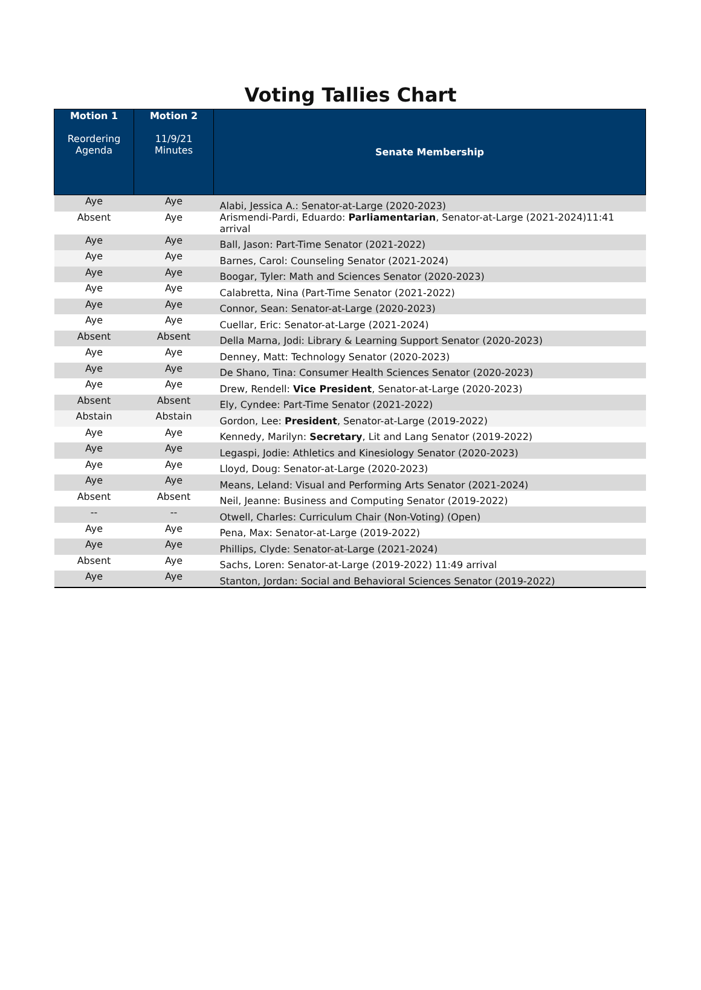Voting Tallies Chart
| Motion 1 Reordering Agenda | Motion 2 11/9/21 Minutes | Senate Membership |
| --- | --- | --- |
| Aye | Aye | Alabi, Jessica A.: Senator-at-Large (2020-2023) |
| Absent | Aye | Arismendi-Pardi, Eduardo: Parliamentarian , Senator-at-Large (2021-2024)11:41 arrival |
| Aye | Aye | Ball, Jason: Part-Time Senator (2021-2022) |
| Aye | Aye | Barnes, Carol: Counseling Senator (2021-2024) |
| Aye | Aye | Boogar, Tyler: Math and Sciences Senator (2020-2023) |
| Aye | Aye | Calabretta, Nina (Part-Time Senator (2021-2022) |
| Aye | Aye | Connor, Sean: Senator-at-Large (2020-2023) |
| Aye | Aye | Cuellar, Eric: Senator-at-Large (2021-2024) |
| Absent | Absent | Della Marna, Jodi: Library & Learning Support Senator (2020-2023) |
| Aye | Aye | Denney, Matt: Technology Senator (2020-2023) |
| Aye | Aye | De Shano, Tina: Consumer Health Sciences Senator (2020-2023) |
| Aye | Aye | Drew, Rendell: Vice President , Senator-at-Large (2020-2023) |
| Absent | Absent | Ely, Cyndee: Part-Time Senator (2021-2022) |
| Abstain | Abstain | Gordon, Lee: President , Senator-at-Large (2019-2022) |
| Aye | Aye | Kennedy, Marilyn: Secretary , Lit and Lang Senator (2019-2022) |
| Aye | Aye | Legaspi, Jodie: Athletics and Kinesiology Senator (2020-2023) |
| Aye | Aye | Lloyd, Doug: Senator-at-Large (2020-2023) |
| Aye | Aye | Means, Leland: Visual and Performing Arts Senator (2021-2024) |
| Absent | Absent | Neil, Jeanne: Business and Computing Senator (2019-2022) |
| -- | -- | Otwell, Charles: Curriculum Chair (Non-Voting) (Open) |
| Aye | Aye | Pena, Max: Senator-at-Large (2019-2022) |
| Aye | Aye | Phillips, Clyde: Senator-at-Large (2021-2024) |
| Absent | Aye | Sachs, Loren: Senator-at-Large (2019-2022) 11:49 arrival |
| Aye | Aye | Stanton, Jordan: Social and Behavioral Sciences Senator (2019-2022) |